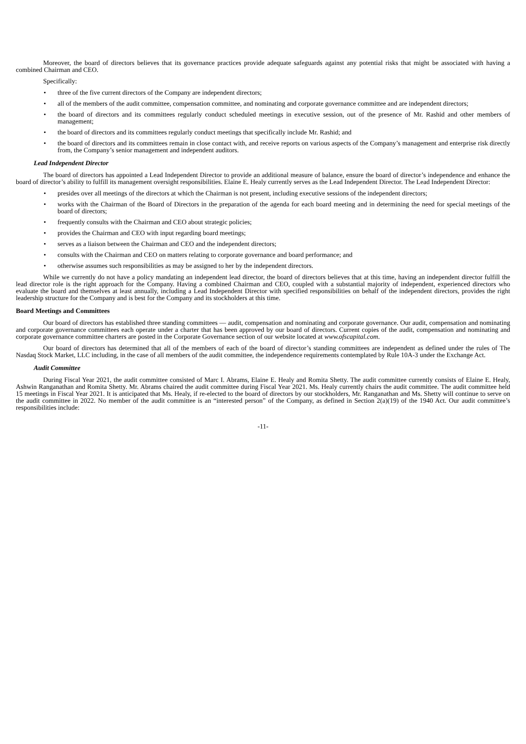Moreover, the board of directors believes that its governance practices provide adequate safeguards against any potential risks that might be associated with having a combined Chairman and CEO.
Specifically:
• three of the five current directors of the Company are independent directors;
• all of the members of the audit committee, compensation committee, and nominating and corporate governance committee and are independent directors;
• the board of directors and its committees regularly conduct scheduled meetings in executive session, out of the presence of Mr. Rashid and other members of management;
• the board of directors and its committees regularly conduct meetings that specifically include Mr. Rashid; and
• the board of directors and its committees remain in close contact with, and receive reports on various aspects of the Company’s management and enterprise risk directly from, the Company’s senior management and independent auditors.
Lead Independent Director
The board of directors has appointed a Lead Independent Director to provide an additional measure of balance, ensure the board of director’s independence and enhance the board of director’s ability to fulfill its management oversight responsibilities. Elaine E. Healy currently serves as the Lead Independent Director. The Lead Independent Director:
• presides over all meetings of the directors at which the Chairman is not present, including executive sessions of the independent directors;
• works with the Chairman of the Board of Directors in the preparation of the agenda for each board meeting and in determining the need for special meetings of the board of directors;
• frequently consults with the Chairman and CEO about strategic policies;
• provides the Chairman and CEO with input regarding board meetings;
• serves as a liaison between the Chairman and CEO and the independent directors;
• consults with the Chairman and CEO on matters relating to corporate governance and board performance; and
• otherwise assumes such responsibilities as may be assigned to her by the independent directors.
While we currently do not have a policy mandating an independent lead director, the board of directors believes that at this time, having an independent director fulfill the lead director role is the right approach for the Company. Having a combined Chairman and CEO, coupled with a substantial majority of independent, experienced directors who evaluate the board and themselves at least annually, including a Lead Independent Director with specified responsibilities on behalf of the independent directors, provides the right leadership structure for the Company and is best for the Company and its stockholders at this time.
Board Meetings and Committees
Our board of directors has established three standing committees — audit, compensation and nominating and corporate governance. Our audit, compensation and nominating and corporate governance committees each operate under a charter that has been approved by our board of directors. Current copies of the audit, compensation and nominating and corporate governance committee charters are posted in the Corporate Governance section of our website located at www.ofscapital.com.
Our board of directors has determined that all of the members of each of the board of director’s standing committees are independent as defined under the rules of The Nasdaq Stock Market, LLC including, in the case of all members of the audit committee, the independence requirements contemplated by Rule 10A-3 under the Exchange Act.
Audit Committee
During Fiscal Year 2021, the audit committee consisted of Marc I. Abrams, Elaine E. Healy and Romita Shetty. The audit committee currently consists of Elaine E. Healy, Ashwin Ranganathan and Romita Shetty. Mr. Abrams chaired the audit committee during Fiscal Year 2021. Ms. Healy currently chairs the audit committee. The audit committee held 15 meetings in Fiscal Year 2021. It is anticipated that Ms. Healy, if re-elected to the board of directors by our stockholders, Mr. Ranganathan and Ms. Shetty will continue to serve on the audit committee in 2022. No member of the audit committee is an “interested person” of the Company, as defined in Section 2(a)(19) of the 1940 Act. Our audit committee’s responsibilities include:
-11-